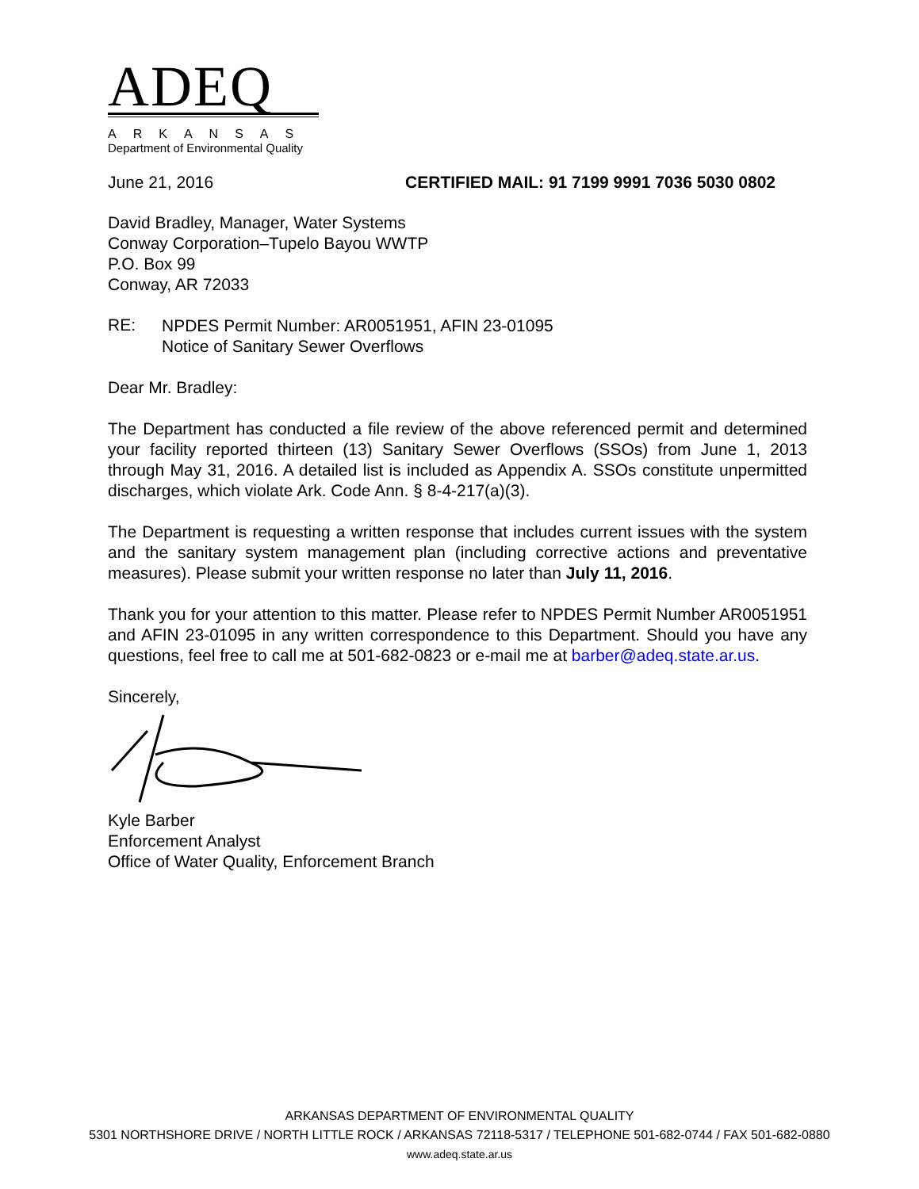ADEQ
ARKANSAS
Department of Environmental Quality
June 21, 2016 CERTIFIED MAIL: 91 7199 9991 7036 5030 0802
David Bradley, Manager, Water Systems
Conway Corporation–Tupelo Bayou WWTP
P.O. Box 99
Conway, AR 72033
RE:
NPDES Permit Number: AR0051951, AFIN 23-01095
Notice of Sanitary Sewer Overflows
Dear Mr. Bradley:
The Department has conducted a file review of the above referenced permit and determined your facility reported thirteen (13) Sanitary Sewer Overflows (SSOs) from June 1, 2013 through May 31, 2016. A detailed list is included as Appendix A. SSOs constitute unpermitted discharges, which violate Ark. Code Ann. § 8-4-217(a)(3).
The Department is requesting a written response that includes current issues with the system and the sanitary system management plan (including corrective actions and preventative measures). Please submit your written response no later than July 11, 2016.
Thank you for your attention to this matter. Please refer to NPDES Permit Number AR0051951 and AFIN 23-01095 in any written correspondence to this Department. Should you have any questions, feel free to call me at 501-682-0823 or e-mail me at barber@adeq.state.ar.us.
Sincerely,
Kyle Barber
Enforcement Analyst
Office of Water Quality, Enforcement Branch
ARKANSAS DEPARTMENT OF ENVIRONMENTAL QUALITY
5301 NORTHSHORE DRIVE / NORTH LITTLE ROCK / ARKANSAS 72118-5317 / TELEPHONE 501-682-0744 / FAX 501-682-0880
www.adeq.state.ar.us